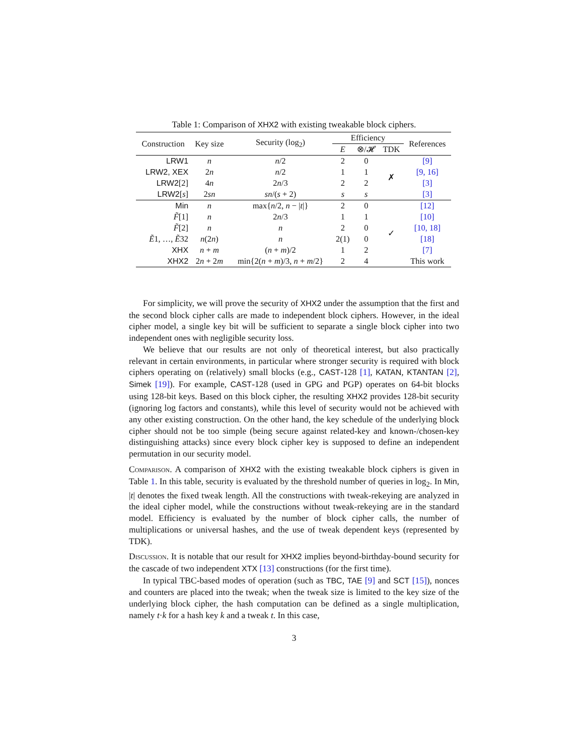Table 1: Comparison of XHX2 with existing tweakable block ciphers.
| Construction | Key size | Security (log<sub>2</sub>) | Efficiency | | | References |
| --- | --- | --- | --- | --- | --- | --- |
| | | | E | ⊗/𝓗 | TDK | |
| LRW1 | n | n /2 | 2 | 0 | ✗ | [9] |
| LRW2, XEX | 2 n | n /2 | 1 | 1 | | [9, 16] |
| LRW2 [2] | 4 n | 2 n /3 | 2 | 2 | | [3] |
| LRW2 [ s ] | 2 sn | sn /( s + 2) | s | s | | [3] |
| Min | n | max{ n /2, n − / t /} | 2 | 0 | ✓ | [12] |
| F̃ [1] | n | 2 n /3 | 1 | 1 | | [10] |
| F̃ [2] | n | n | 2 | 0 | | [10, 18] |
| Ẽ 1, …, Ẽ 32 | n (2 n ) | n | 2(1) | 0 | | [18] |
| XHX | n + m | ( n + m )/2 | 1 | 2 | | [7] |
| XHX2 | 2 n + 2 m | min{2( n + m )/3, n + m /2} | 2 | 4 | | This work |
For simplicity, we will prove the security of XHX2 under the assumption that the first and the second block cipher calls are made to independent block ciphers. However, in the ideal cipher model, a single key bit will be sufficient to separate a single block cipher into two independent ones with negligible security loss.
We believe that our results are not only of theoretical interest, but also practically relevant in certain environments, in particular where stronger security is required with block ciphers operating on (relatively) small blocks (e.g., CAST-128 [1], KATAN, KTANTAN [2], Simek [19]). For example, CAST-128 (used in GPG and PGP) operates on 64-bit blocks using 128-bit keys. Based on this block cipher, the resulting XHX2 provides 128-bit security (ignoring log factors and constants), while this level of security would not be achieved with any other existing construction. On the other hand, the key schedule of the underlying block cipher should not be too simple (being secure against related-key and known-/chosen-key distinguishing attacks) since every block cipher key is supposed to define an independent permutation in our security model.
Comparison. A comparison of XHX2 with the existing tweakable block ciphers is given in Table 1. In this table, security is evaluated by the threshold number of queries in log<sub>2</sub>. In Min, |t| denotes the fixed tweak length. All the constructions with tweak-rekeying are analyzed in the ideal cipher model, while the constructions without tweak-rekeying are in the standard model. Efficiency is evaluated by the number of block cipher calls, the number of multiplications or universal hashes, and the use of tweak dependent keys (represented by TDK).
Discussion. It is notable that our result for XHX2 implies beyond-birthday-bound security for the cascade of two independent XTX [13] constructions (for the first time).
In typical TBC-based modes of operation (such as TBC, TAE [9] and SCT [15]), nonces and counters are placed into the tweak; when the tweak size is limited to the key size of the underlying block cipher, the hash computation can be defined as a single multiplication, namely t·k for a hash key k and a tweak t. In this case,
3